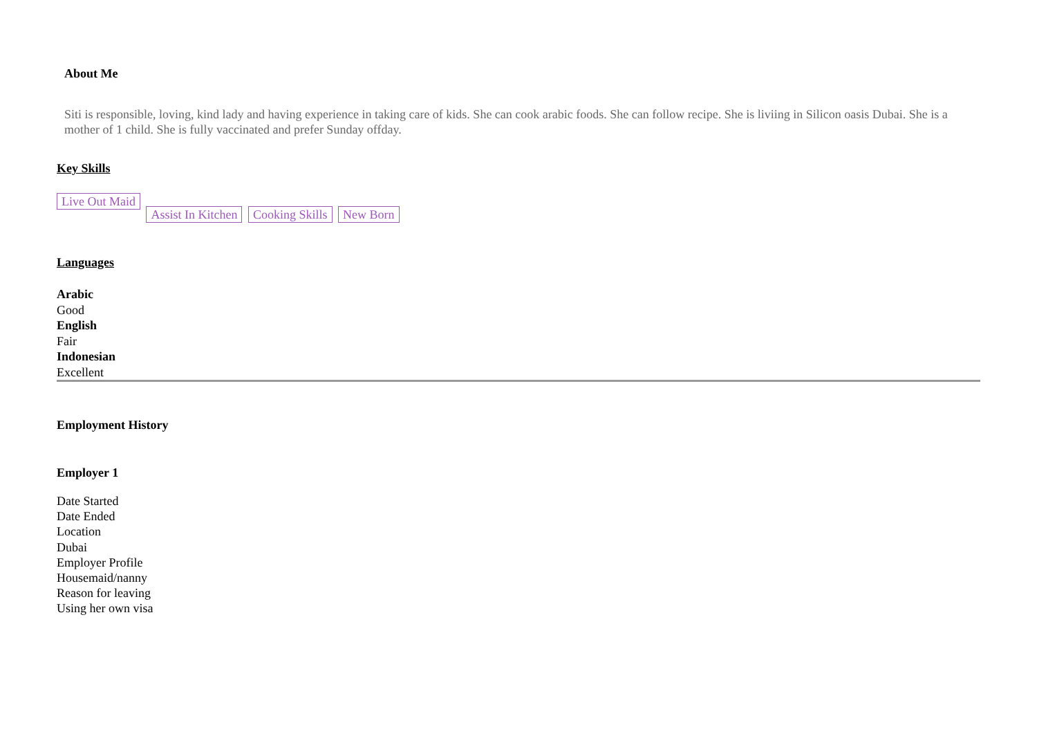About Me
Siti is responsible, loving, kind lady and having experience in taking care of kids. She can cook arabic foods. She can follow recipe. She is liviing in Silicon oasis Dubai. She is a mother of 1 child. She is fully vaccinated and prefer Sunday offday.
Key Skills
Live Out Maid Assist In Kitchen Cooking Skills New Born
Languages
Arabic
Good
English
Fair
Indonesian
Excellent
Employment History
Employer 1
Date Started
Date Ended
Location
Dubai
Employer Profile
Housemaid/nanny
Reason for leaving
Using her own visa